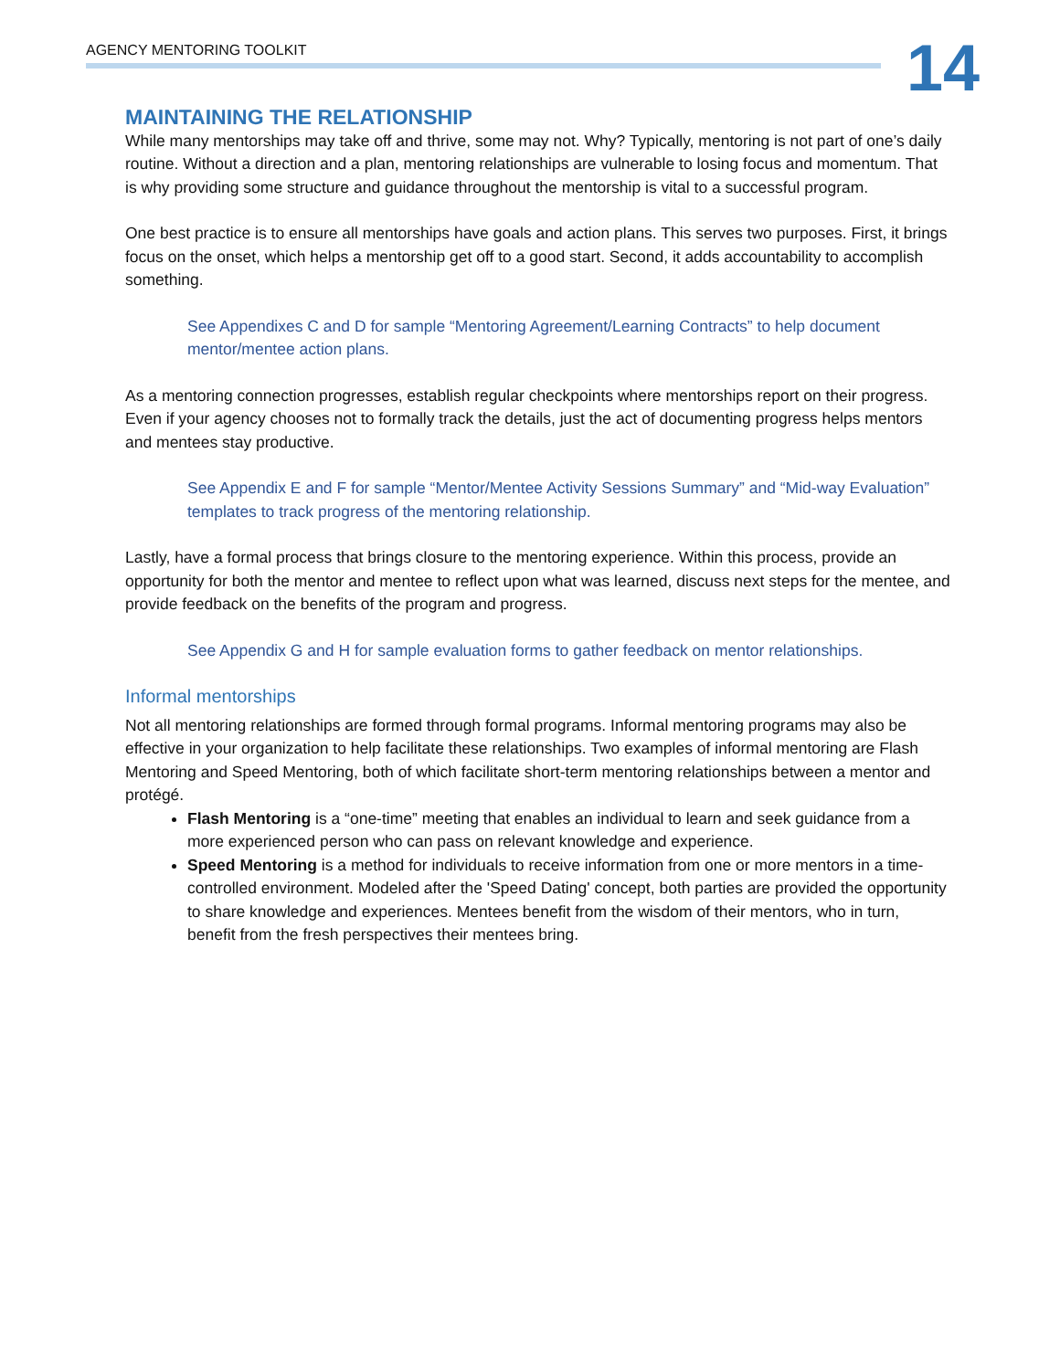AGENCY MENTORING TOOLKIT
14
MAINTAINING THE RELATIONSHIP
While many mentorships may take off and thrive, some may not. Why? Typically, mentoring is not part of one’s daily routine. Without a direction and a plan, mentoring relationships are vulnerable to losing focus and momentum. That is why providing some structure and guidance throughout the mentorship is vital to a successful program.
One best practice is to ensure all mentorships have goals and action plans. This serves two purposes. First, it brings focus on the onset, which helps a mentorship get off to a good start. Second, it adds accountability to accomplish something.
See Appendixes C and D for sample “Mentoring Agreement/Learning Contracts” to help document mentor/mentee action plans.
As a mentoring connection progresses, establish regular checkpoints where mentorships report on their progress. Even if your agency chooses not to formally track the details, just the act of documenting progress helps mentors and mentees stay productive.
See Appendix E and F for sample “Mentor/Mentee Activity Sessions Summary” and “Mid-way Evaluation” templates to track progress of the mentoring relationship.
Lastly, have a formal process that brings closure to the mentoring experience. Within this process, provide an opportunity for both the mentor and mentee to reflect upon what was learned, discuss next steps for the mentee, and provide feedback on the benefits of the program and progress.
See Appendix G and H for sample evaluation forms to gather feedback on mentor relationships.
Informal mentorships
Not all mentoring relationships are formed through formal programs. Informal mentoring programs may also be effective in your organization to help facilitate these relationships. Two examples of informal mentoring are Flash Mentoring and Speed Mentoring, both of which facilitate short-term mentoring relationships between a mentor and protégé.
Flash Mentoring is a “one-time” meeting that enables an individual to learn and seek guidance from a more experienced person who can pass on relevant knowledge and experience.
Speed Mentoring is a method for individuals to receive information from one or more mentors in a time-controlled environment. Modeled after the 'Speed Dating' concept, both parties are provided the opportunity to share knowledge and experiences. Mentees benefit from the wisdom of their mentors, who in turn, benefit from the fresh perspectives their mentees bring.